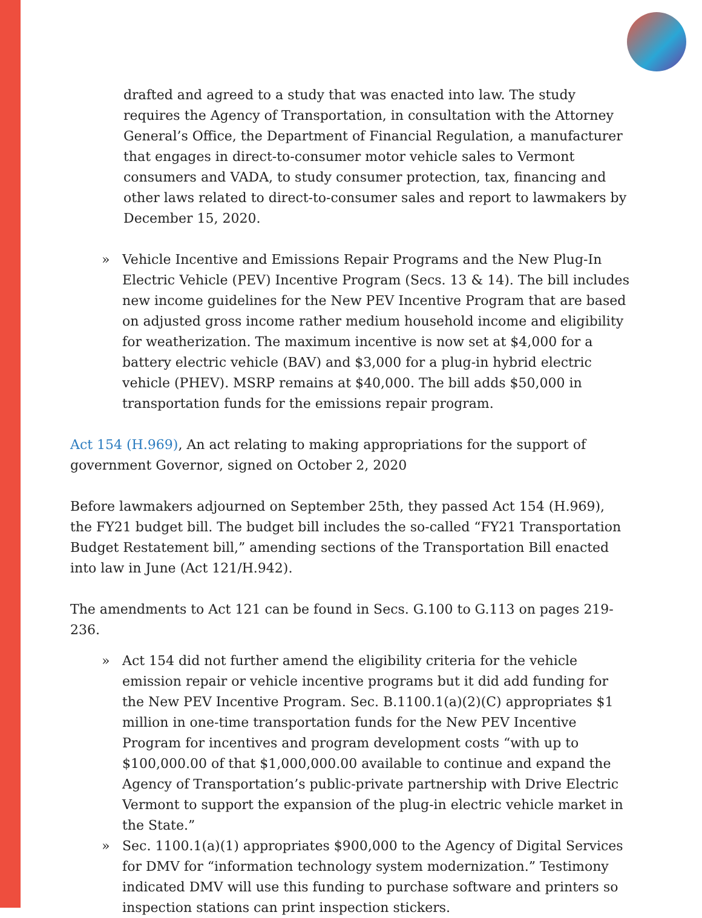drafted and agreed to a study that was enacted into law. The study requires the Agency of Transportation, in consultation with the Attorney General’s Office, the Department of Financial Regulation, a manufacturer that engages in direct-to-consumer motor vehicle sales to Vermont consumers and VADA, to study consumer protection, tax, financing and other laws related to direct-to-consumer sales and report to lawmakers by December 15, 2020.
» Vehicle Incentive and Emissions Repair Programs and the New Plug-In Electric Vehicle (PEV) Incentive Program (Secs. 13 & 14). The bill includes new income guidelines for the New PEV Incentive Program that are based on adjusted gross income rather medium household income and eligibility for weatherization. The maximum incentive is now set at $4,000 for a battery electric vehicle (BAV) and $3,000 for a plug-in hybrid electric vehicle (PHEV). MSRP remains at $40,000. The bill adds $50,000 in transportation funds for the emissions repair program.
Act 154 (H.969), An act relating to making appropriations for the support of government Governor, signed on October 2, 2020
Before lawmakers adjourned on September 25th, they passed Act 154 (H.969), the FY21 budget bill. The budget bill includes the so-called “FY21 Transportation Budget Restatement bill,” amending sections of the Transportation Bill enacted into law in June (Act 121/H.942).
The amendments to Act 121 can be found in Secs. G.100 to G.113 on pages 219-236.
» Act 154 did not further amend the eligibility criteria for the vehicle emission repair or vehicle incentive programs but it did add funding for the New PEV Incentive Program. Sec. B.1100.1(a)(2)(C) appropriates $1 million in one-time transportation funds for the New PEV Incentive Program for incentives and program development costs “with up to $100,000.00 of that $1,000,000.00 available to continue and expand the Agency of Transportation’s public-private partnership with Drive Electric Vermont to support the expansion of the plug-in electric vehicle market in the State.”
» Sec. 1100.1(a)(1) appropriates $900,000 to the Agency of Digital Services for DMV for “information technology system modernization.” Testimony indicated DMV will use this funding to purchase software and printers so inspection stations can print inspection stickers.